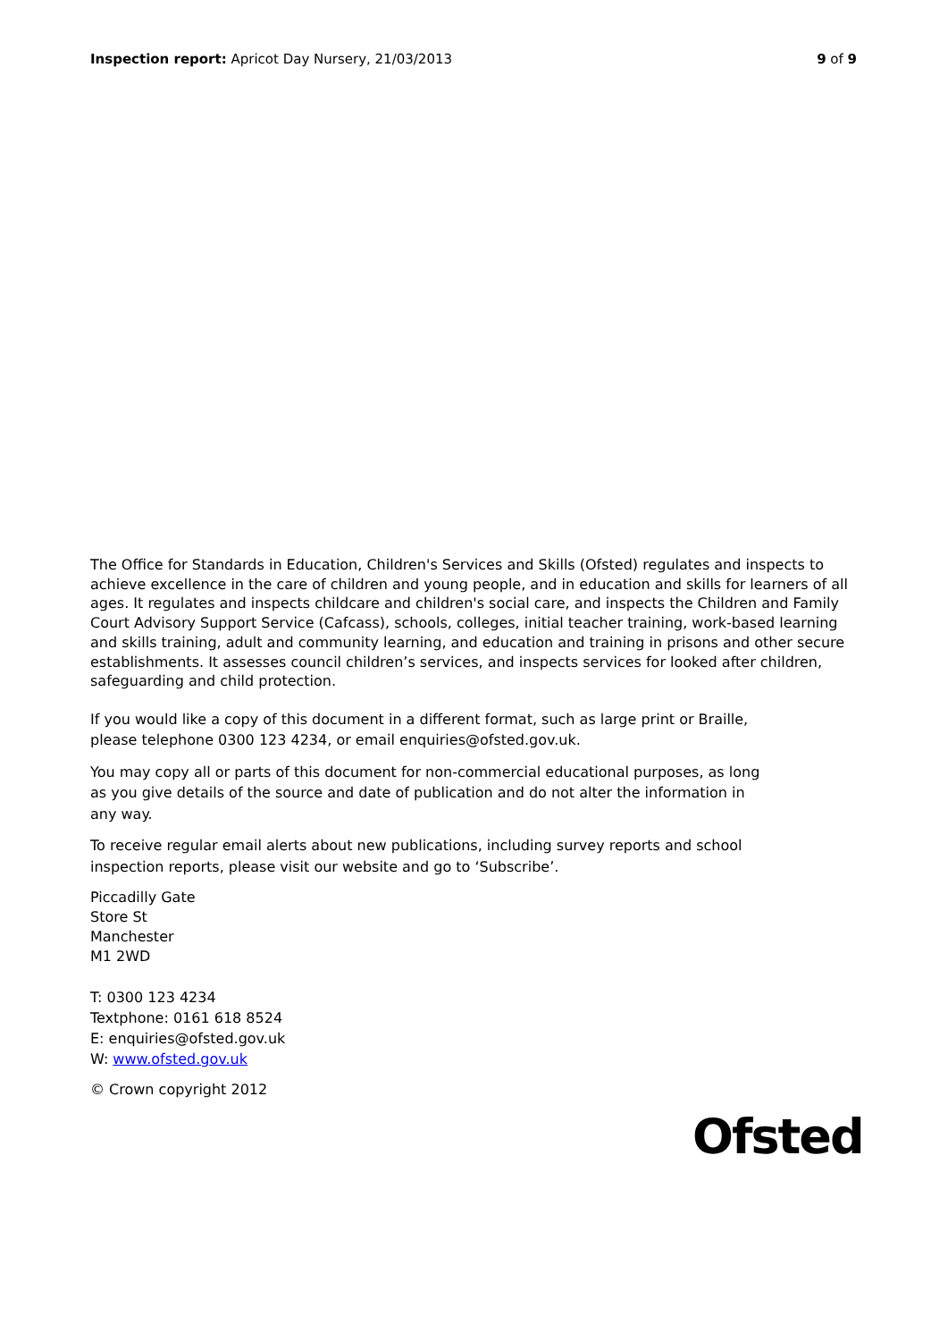Inspection report: Apricot Day Nursery, 21/03/2013
9 of 9
The Office for Standards in Education, Children's Services and Skills (Ofsted) regulates and inspects to achieve excellence in the care of children and young people, and in education and skills for learners of all ages. It regulates and inspects childcare and children's social care, and inspects the Children and Family Court Advisory Support Service (Cafcass), schools, colleges, initial teacher training, work-based learning and skills training, adult and community learning, and education and training in prisons and other secure establishments. It assesses council children’s services, and inspects services for looked after children, safeguarding and child protection.
If you would like a copy of this document in a different format, such as large print or Braille, please telephone 0300 123 4234, or email enquiries@ofsted.gov.uk.
You may copy all or parts of this document for non-commercial educational purposes, as long as you give details of the source and date of publication and do not alter the information in any way.
To receive regular email alerts about new publications, including survey reports and school inspection reports, please visit our website and go to ‘Subscribe’.
Piccadilly Gate
Store St
Manchester
M1 2WD
T: 0300 123 4234
Textphone: 0161 618 8524
E: enquiries@ofsted.gov.uk
W: www.ofsted.gov.uk
© Crown copyright 2012
Ofsted